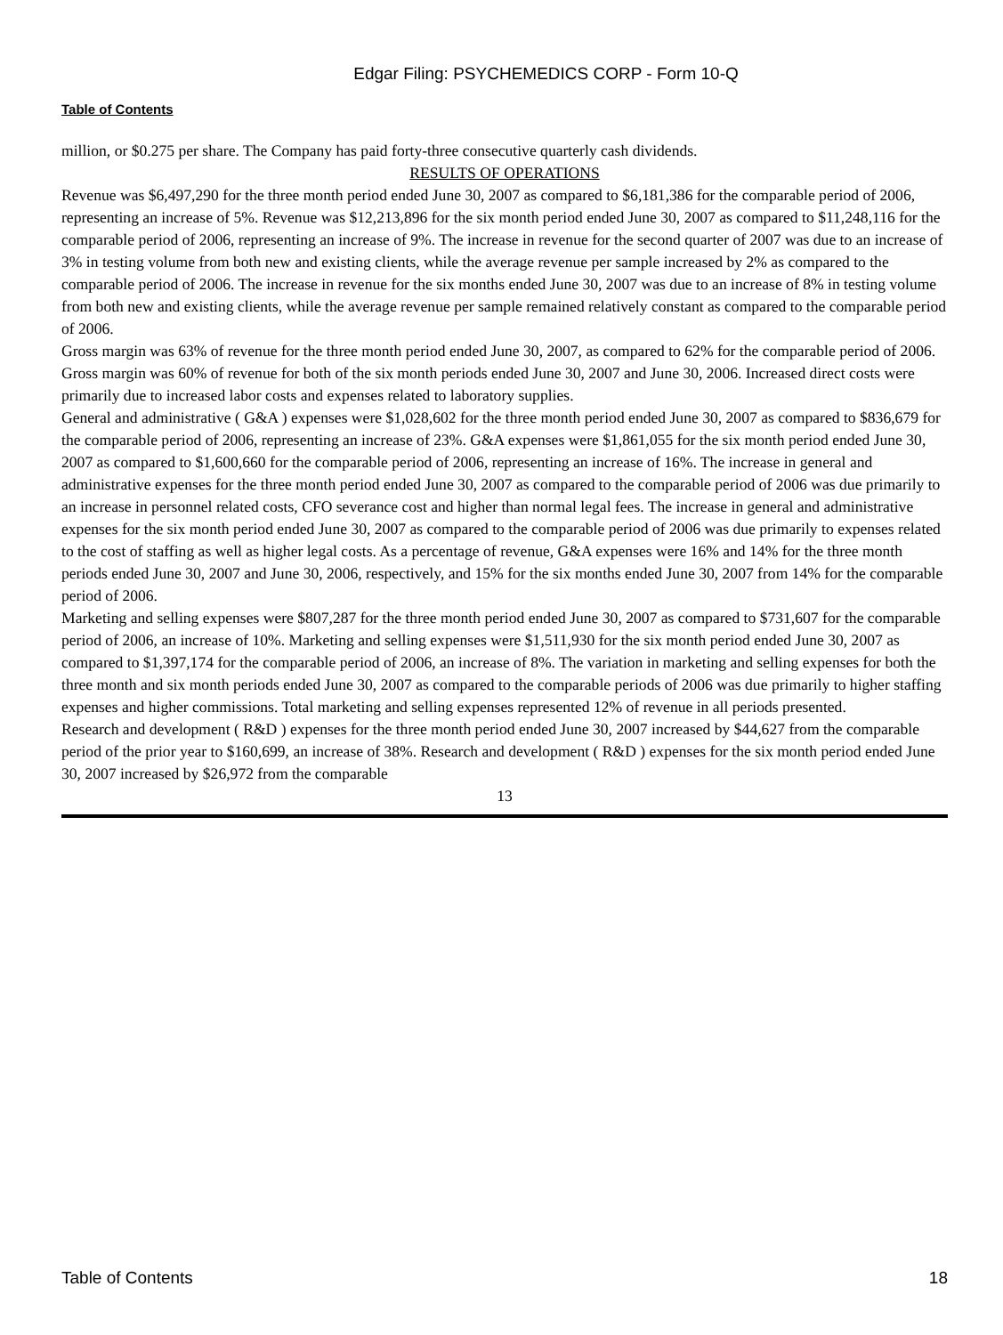Edgar Filing: PSYCHEMEDICS CORP - Form 10-Q
Table of Contents
million, or $0.275 per share. The Company has paid forty-three consecutive quarterly cash dividends.
RESULTS OF OPERATIONS
Revenue was $6,497,290 for the three month period ended June 30, 2007 as compared to $6,181,386 for the comparable period of 2006, representing an increase of 5%. Revenue was $12,213,896 for the six month period ended June 30, 2007 as compared to $11,248,116 for the comparable period of 2006, representing an increase of 9%. The increase in revenue for the second quarter of 2007 was due to an increase of 3% in testing volume from both new and existing clients, while the average revenue per sample increased by 2% as compared to the comparable period of 2006. The increase in revenue for the six months ended June 30, 2007 was due to an increase of 8% in testing volume from both new and existing clients, while the average revenue per sample remained relatively constant as compared to the comparable period of 2006.
Gross margin was 63% of revenue for the three month period ended June 30, 2007, as compared to 62% for the comparable period of 2006. Gross margin was 60% of revenue for both of the six month periods ended June 30, 2007 and June 30, 2006. Increased direct costs were primarily due to increased labor costs and expenses related to laboratory supplies.
General and administrative ( G&A ) expenses were $1,028,602 for the three month period ended June 30, 2007 as compared to $836,679 for the comparable period of 2006, representing an increase of 23%. G&A expenses were $1,861,055 for the six month period ended June 30, 2007 as compared to $1,600,660 for the comparable period of 2006, representing an increase of 16%. The increase in general and administrative expenses for the three month period ended June 30, 2007 as compared to the comparable period of 2006 was due primarily to an increase in personnel related costs, CFO severance cost and higher than normal legal fees. The increase in general and administrative expenses for the six month period ended June 30, 2007 as compared to the comparable period of 2006 was due primarily to expenses related to the cost of staffing as well as higher legal costs. As a percentage of revenue, G&A expenses were 16% and 14% for the three month periods ended June 30, 2007 and June 30, 2006, respectively, and 15% for the six months ended June 30, 2007 from 14% for the comparable period of 2006.
Marketing and selling expenses were $807,287 for the three month period ended June 30, 2007 as compared to $731,607 for the comparable period of 2006, an increase of 10%. Marketing and selling expenses were $1,511,930 for the six month period ended June 30, 2007 as compared to $1,397,174 for the comparable period of 2006, an increase of 8%. The variation in marketing and selling expenses for both the three month and six month periods ended June 30, 2007 as compared to the comparable periods of 2006 was due primarily to higher staffing expenses and higher commissions. Total marketing and selling expenses represented 12% of revenue in all periods presented.
Research and development ( R&D ) expenses for the three month period ended June 30, 2007 increased by $44,627 from the comparable period of the prior year to $160,699, an increase of 38%. Research and development ( R&D ) expenses for the six month period ended June 30, 2007 increased by $26,972 from the comparable
13
Table of Contents 18